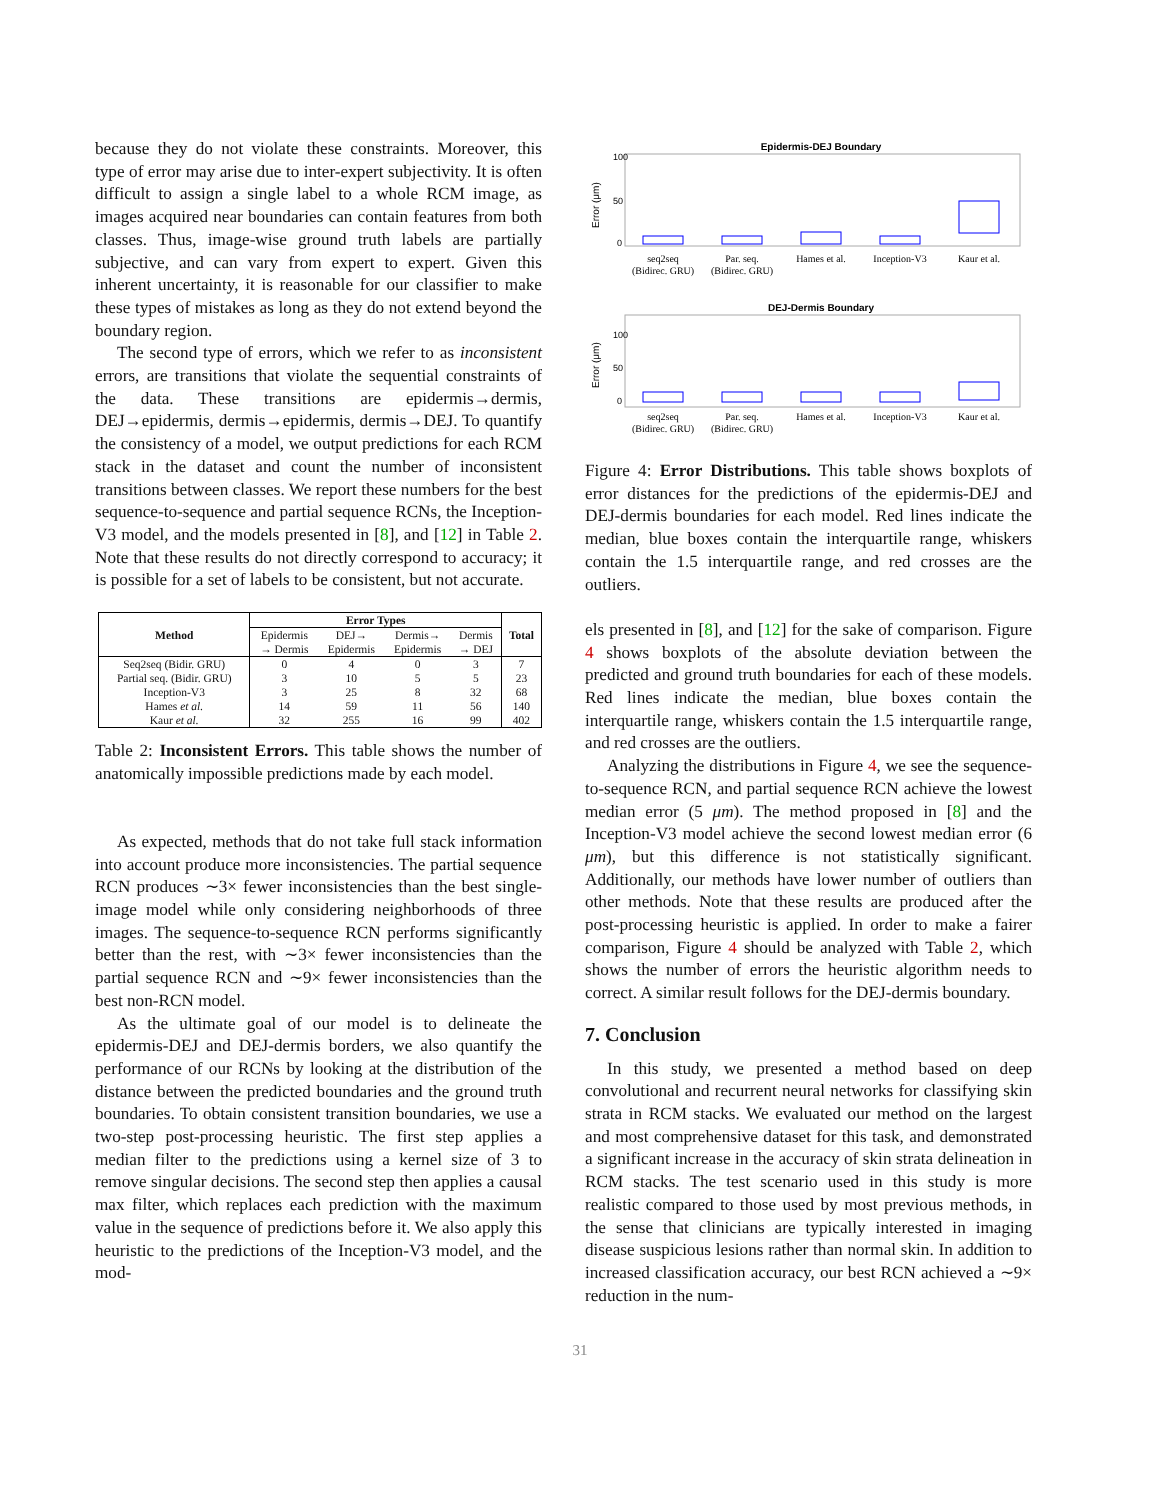because they do not violate these constraints. Moreover, this type of error may arise due to inter-expert subjectivity. It is often difficult to assign a single label to a whole RCM image, as images acquired near boundaries can contain features from both classes. Thus, image-wise ground truth labels are partially subjective, and can vary from expert to expert. Given this inherent uncertainty, it is reasonable for our classifier to make these types of mistakes as long as they do not extend beyond the boundary region.
The second type of errors, which we refer to as inconsistent errors, are transitions that violate the sequential constraints of the data. These transitions are epidermis→dermis, DEJ→epidermis, dermis→epidermis, dermis→DEJ. To quantify the consistency of a model, we output predictions for each RCM stack in the dataset and count the number of inconsistent transitions between classes. We report these numbers for the best sequence-to-sequence and partial sequence RCNs, the Inception-V3 model, and the models presented in [8], and [12] in Table 2. Note that these results do not directly correspond to accuracy; it is possible for a set of labels to be consistent, but not accurate.
| Method | Error Types | | | | Total |
| --- | --- | --- | --- | --- | --- |
| | Epidermis → Dermis | DEJ→ Epidermis | Dermis→ Epidermis | Dermis → DEJ | |
| Seq2seq (Bidir. GRU) | 0 | 4 | 0 | 3 | 7 |
| Partial seq. (Bidir. GRU) | 3 | 10 | 5 | 5 | 23 |
| Inception-V3 | 3 | 25 | 8 | 32 | 68 |
| Hames et al. | 14 | 59 | 11 | 56 | 140 |
| Kaur et al. | 32 | 255 | 16 | 99 | 402 |
Table 2: Inconsistent Errors. This table shows the number of anatomically impossible predictions made by each model.
As expected, methods that do not take full stack information into account produce more inconsistencies. The partial sequence RCN produces ∼3× fewer inconsistencies than the best single-image model while only considering neighborhoods of three images. The sequence-to-sequence RCN performs significantly better than the rest, with ∼3× fewer inconsistencies than the partial sequence RCN and ∼9× fewer inconsistencies than the best non-RCN model.
As the ultimate goal of our model is to delineate the epidermis-DEJ and DEJ-dermis borders, we also quantify the performance of our RCNs by looking at the distribution of the distance between the predicted boundaries and the ground truth boundaries. To obtain consistent transition boundaries, we use a two-step post-processing heuristic. The first step applies a median filter to the predictions using a kernel size of 3 to remove singular decisions. The second step then applies a causal max filter, which replaces each prediction with the maximum value in the sequence of predictions before it. We also apply this heuristic to the predictions of the Inception-V3 model, and the mod-
Epidermis-DEJ Boundary
100
50
0
Error (μm)
seq2seq
(Bidirec. GRU)
Par. seq.
(Bidirec. GRU)
Hames et al.
Inception-V3
Kaur et al.
DEJ-Dermis Boundary
100
50
0
Error (μm)
seq2seq
(Bidirec. GRU)
Par. seq.
(Bidirec. GRU)
Hames et al.
Inception-V3
Kaur et al.
Figure 4: Error Distributions. This table shows boxplots of error distances for the predictions of the epidermis-DEJ and DEJ-dermis boundaries for each model. Red lines indicate the median, blue boxes contain the interquartile range, whiskers contain the 1.5 interquartile range, and red crosses are the outliers.
els presented in [8], and [12] for the sake of comparison. Figure 4 shows boxplots of the absolute deviation between the predicted and ground truth boundaries for each of these models. Red lines indicate the median, blue boxes contain the interquartile range, whiskers contain the 1.5 interquartile range, and red crosses are the outliers.
Analyzing the distributions in Figure 4, we see the sequence-to-sequence RCN, and partial sequence RCN achieve the lowest median error (5 μm). The method proposed in [8] and the Inception-V3 model achieve the second lowest median error (6 μm), but this difference is not statistically significant. Additionally, our methods have lower number of outliers than other methods. Note that these results are produced after the post-processing heuristic is applied. In order to make a fairer comparison, Figure 4 should be analyzed with Table 2, which shows the number of errors the heuristic algorithm needs to correct. A similar result follows for the DEJ-dermis boundary.
7. Conclusion
In this study, we presented a method based on deep convolutional and recurrent neural networks for classifying skin strata in RCM stacks. We evaluated our method on the largest and most comprehensive dataset for this task, and demonstrated a significant increase in the accuracy of skin strata delineation in RCM stacks. The test scenario used in this study is more realistic compared to those used by most previous methods, in the sense that clinicians are typically interested in imaging disease suspicious lesions rather than normal skin. In addition to increased classification accuracy, our best RCN achieved a ∼9× reduction in the num-
31